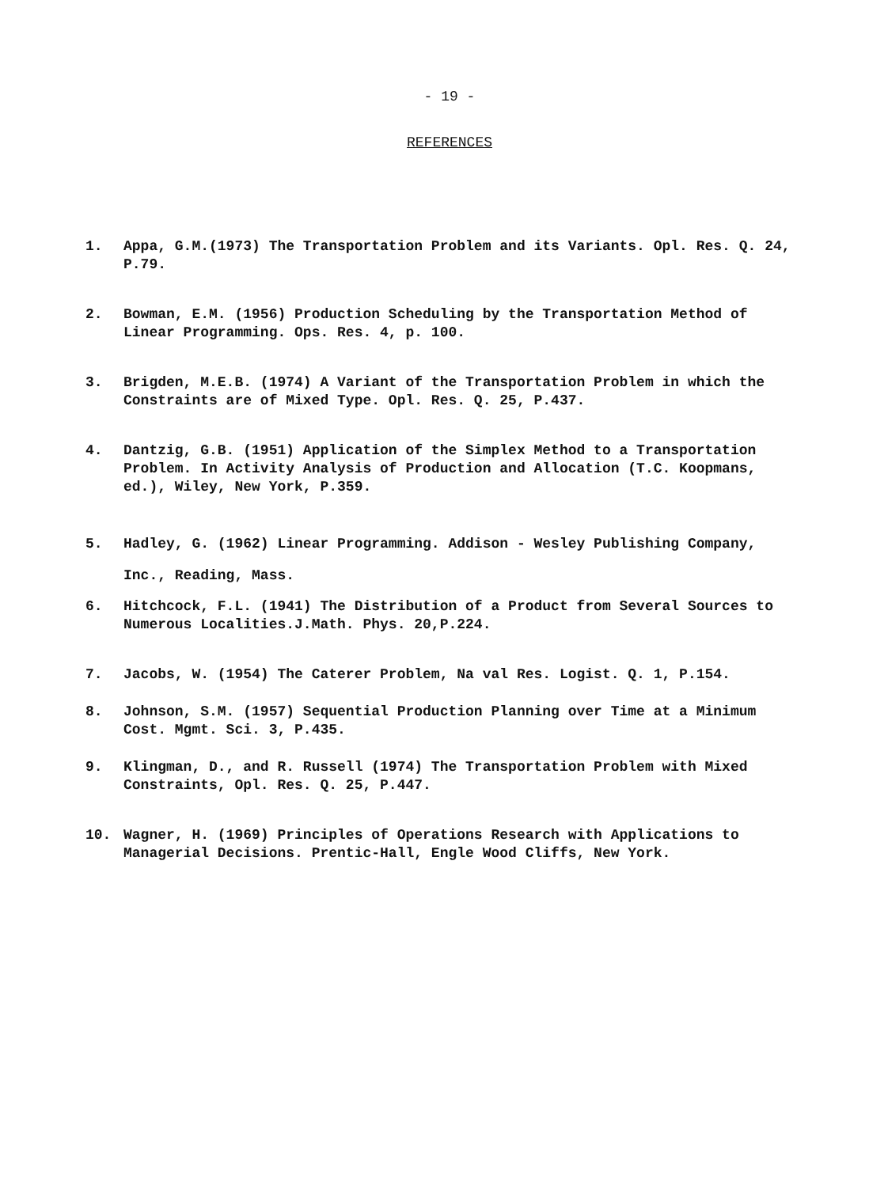- 19 -
REFERENCES
1. Appa, G.M.(1973) The Transportation Problem and its Variants. Opl. Res. Q. 24, P.79.
2. Bowman, E.M. (1956) Production Scheduling by the Transportation Method of Linear Programming. Ops. Res. 4, p. 100.
3. Brigden, M.E.B. (1974) A Variant of the Transportation Problem in which the Constraints are of Mixed Type. Opl. Res. Q. 25, P.437.
4. Dantzig, G.B. (1951) Application of the Simplex Method to a Transportation Problem. In Activity Analysis of Production and Allocation (T.C. Koopmans, ed.), Wiley, New York, P.359.
5. Hadley, G. (1962) Linear Programming. Addison - Wesley Publishing Company, Inc., Reading, Mass.
6. Hitchcock, F.L. (1941) The Distribution of a Product from Several Sources to Numerous Localities.J.Math. Phys. 20,P.224.
7. Jacobs, W. (1954) The Caterer Problem, Na val Res. Logist. Q. 1, P.154.
8. Johnson, S.M. (1957) Sequential Production Planning over Time at a Minimum Cost. Mgmt. Sci. 3, P.435.
9. Klingman, D., and R. Russell (1974) The Transportation Problem with Mixed Constraints, Opl. Res. Q. 25, P.447.
10. Wagner, H. (1969) Principles of Operations Research with Applications to Managerial Decisions. Prentic-Hall, Engle Wood Cliffs, New York.